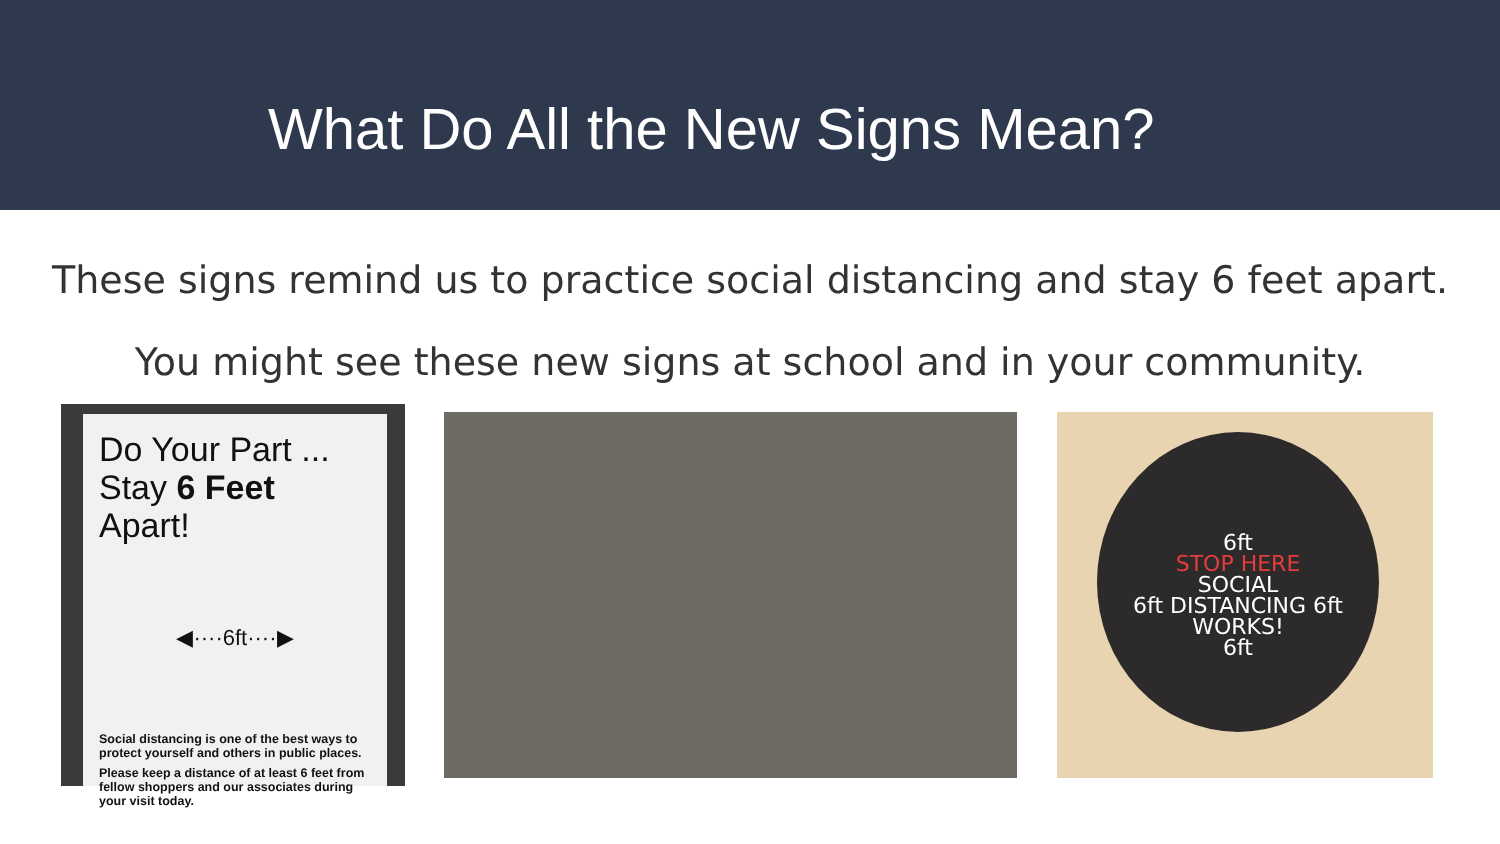What Do All the New Signs Mean?
These signs remind us to practice social distancing and stay 6 feet apart.
You might see these new signs at school and in your community.
Do Your Part ...
Stay 6 Feet Apart!
◀····6ft····▶
Social distancing is one of the best ways to protect yourself and others in public places.
Please keep a distance of at least 6 feet from fellow shoppers and our associates during your visit today.
6ft
STOP HERE
SOCIAL
6ft DISTANCING 6ft
WORKS!
6ft